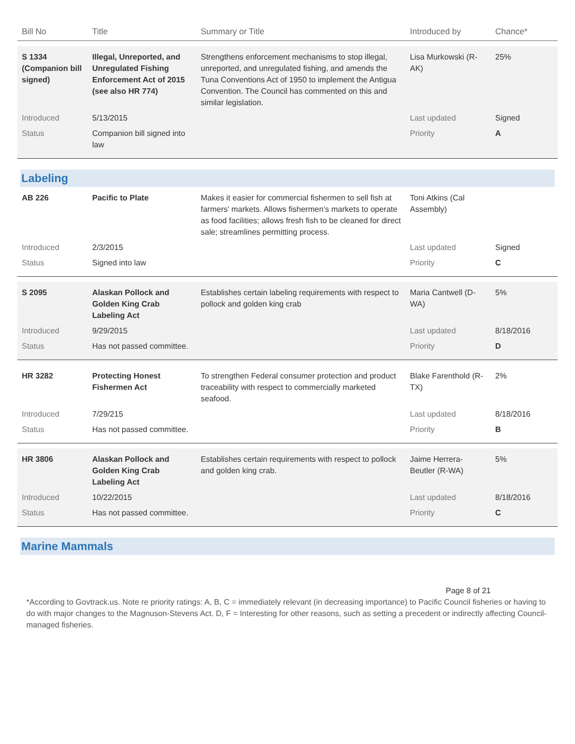| Bill No | Title | Summary or Title | Introduced by | Chance* |
| --- | --- | --- | --- | --- |
| S 1334 (Companion bill signed) | Illegal, Unreported, and Unregulated Fishing Enforcement Act of 2015 (see also HR 774) | Strengthens enforcement mechanisms to stop illegal, unreported, and unregulated fishing, and amends the Tuna Conventions Act of 1950 to implement the Antigua Convention. The Council has commented on this and similar legislation. | Lisa Murkowski (R-AK) | 25% |
| Introduced | 5/13/2015 | | Last updated | Signed |
| Status | Companion bill signed into law | | Priority | A |
| Labeling | | | | |
| AB 226 | Pacific to Plate | Makes it easier for commercial fishermen to sell fish at farmers' markets. Allows fishermen’s markets to operate as food facilities; allows fresh fish to be cleaned for direct sale; streamlines permitting process. | Toni Atkins (Cal Assembly) | |
| Introduced | 2/3/2015 | | Last updated | Signed |
| Status | Signed into law | | Priority | C |
| S 2095 | Alaskan Pollock and Golden King Crab Labeling Act | Establishes certain labeling requirements with respect to pollock and golden king crab | Maria Cantwell (D-WA) | 5% |
| Introduced | 9/29/2015 | | Last updated | 8/18/2016 |
| Status | Has not passed committee. | | Priority | D |
| HR 3282 | Protecting Honest Fishermen Act | To strengthen Federal consumer protection and product traceability with respect to commercially marketed seafood. | Blake Farenthold (R-TX) | 2% |
| Introduced | 7/29/215 | | Last updated | 8/18/2016 |
| Status | Has not passed committee. | | Priority | B |
| HR 3806 | Alaskan Pollock and Golden King Crab Labeling Act | Establishes certain requirements with respect to pollock and golden king crab. | Jaime Herrera-Beutler (R-WA) | 5% |
| Introduced | 10/22/2015 | | Last updated | 8/18/2016 |
| Status | Has not passed committee. | | Priority | C |
| Marine Mammals | | | | |
Page 8 of 21
*According to Govtrack.us. Note re priority ratings: A, B, C = immediately relevant (in decreasing importance) to Pacific Council fisheries or having to do with major changes to the Magnuson-Stevens Act. D, F = Interesting for other reasons, such as setting a precedent or indirectly affecting Council-managed fisheries.